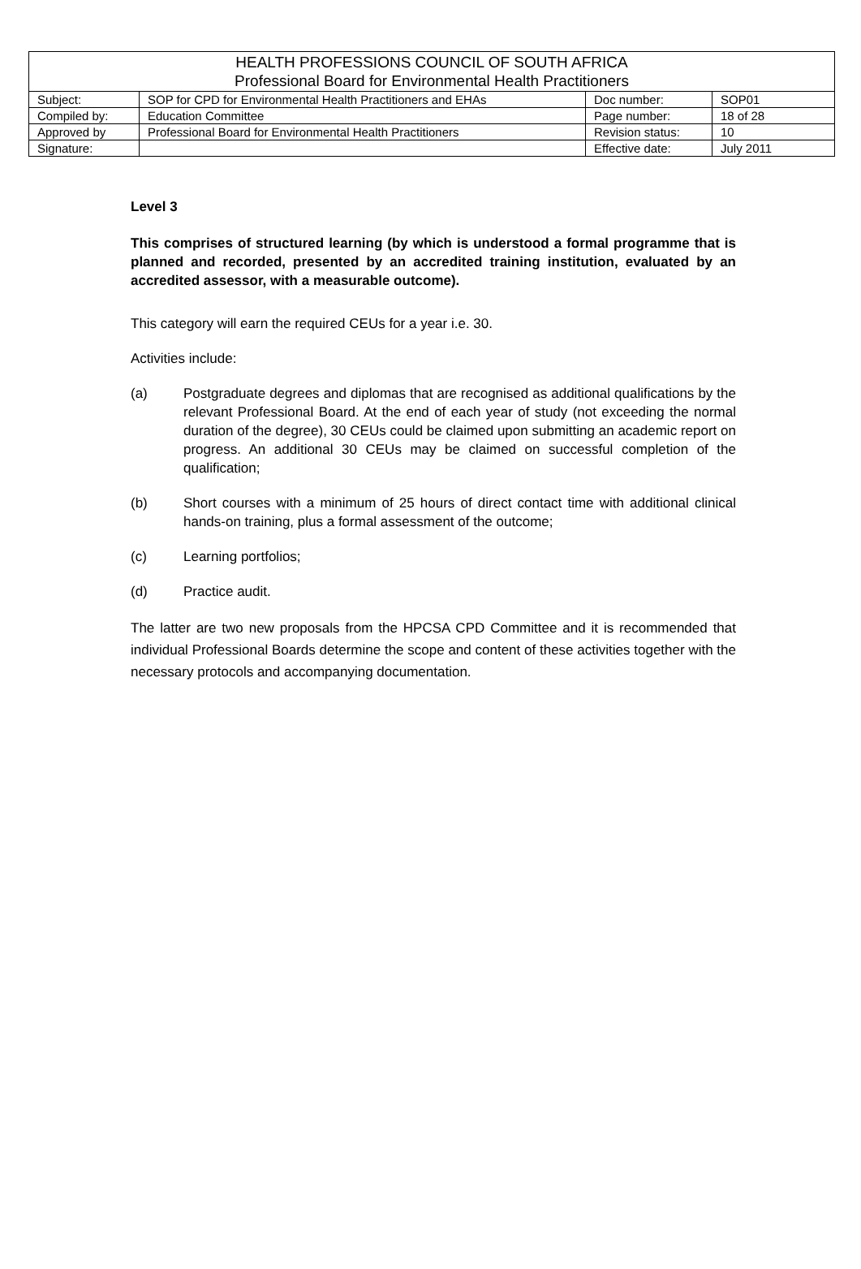| HEALTH PROFESSIONS COUNCIL OF SOUTH AFRICA Professional Board for Environmental Health Practitioners | | | |
| --- | --- | --- | --- |
| Subject: | SOP for CPD for Environmental Health Practitioners and EHAs | Doc number: | SOP01 |
| Compiled by: | Education Committee | Page number: | 18 of 28 |
| Approved by | Professional Board for Environmental Health Practitioners | Revision status: | 10 |
| Signature: | | Effective date: | July 2011 |
Level 3
This comprises of structured learning (by which is understood a formal programme that is planned and recorded, presented by an accredited training institution, evaluated by an accredited assessor, with a measurable outcome).
This category will earn the required CEUs for a year i.e. 30.
Activities include:
(a) Postgraduate degrees and diplomas that are recognised as additional qualifications by the relevant Professional Board. At the end of each year of study (not exceeding the normal duration of the degree), 30 CEUs could be claimed upon submitting an academic report on progress. An additional 30 CEUs may be claimed on successful completion of the qualification;
(b) Short courses with a minimum of 25 hours of direct contact time with additional clinical hands-on training, plus a formal assessment of the outcome;
(c) Learning portfolios;
(d) Practice audit.
The latter are two new proposals from the HPCSA CPD Committee and it is recommended that individual Professional Boards determine the scope and content of these activities together with the necessary protocols and accompanying documentation.